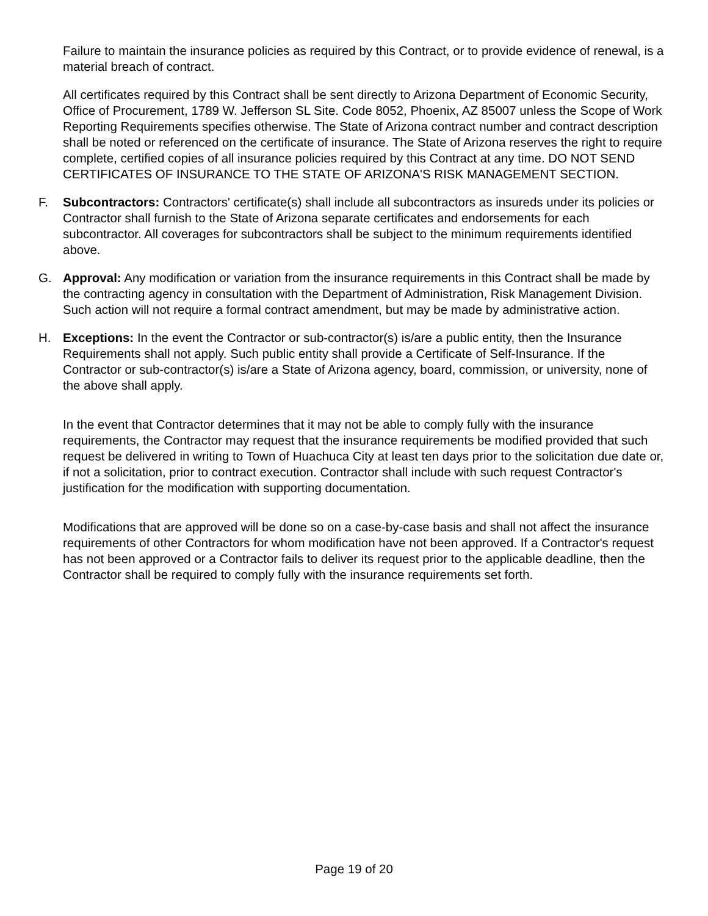Failure to maintain the insurance policies as required by this Contract, or to provide evidence of renewal, is a material breach of contract.
All certificates required by this Contract shall be sent directly to Arizona Department of Economic Security, Office of Procurement, 1789 W. Jefferson SL Site. Code 8052, Phoenix, AZ 85007 unless the Scope of Work Reporting Requirements specifies otherwise. The State of Arizona contract number and contract description shall be noted or referenced on the certificate of insurance. The State of Arizona reserves the right to require complete, certified copies of all insurance policies required by this Contract at any time. DO NOT SEND CERTIFICATES OF INSURANCE TO THE STATE OF ARIZONA'S RISK MANAGEMENT SECTION.
F. Subcontractors: Contractors' certificate(s) shall include all subcontractors as insureds under its policies or Contractor shall furnish to the State of Arizona separate certificates and endorsements for each subcontractor. All coverages for subcontractors shall be subject to the minimum requirements identified above.
G. Approval: Any modification or variation from the insurance requirements in this Contract shall be made by the contracting agency in consultation with the Department of Administration, Risk Management Division. Such action will not require a formal contract amendment, but may be made by administrative action.
H. Exceptions: In the event the Contractor or sub-contractor(s) is/are a public entity, then the Insurance Requirements shall not apply. Such public entity shall provide a Certificate of Self-Insurance. If the Contractor or sub-contractor(s) is/are a State of Arizona agency, board, commission, or university, none of the above shall apply.
In the event that Contractor determines that it may not be able to comply fully with the insurance requirements, the Contractor may request that the insurance requirements be modified provided that such request be delivered in writing to Town of Huachuca City at least ten days prior to the solicitation due date or, if not a solicitation, prior to contract execution. Contractor shall include with such request Contractor's justification for the modification with supporting documentation.
Modifications that are approved will be done so on a case-by-case basis and shall not affect the insurance requirements of other Contractors for whom modification have not been approved. If a Contractor's request has not been approved or a Contractor fails to deliver its request prior to the applicable deadline, then the Contractor shall be required to comply fully with the insurance requirements set forth.
Page 19 of 20